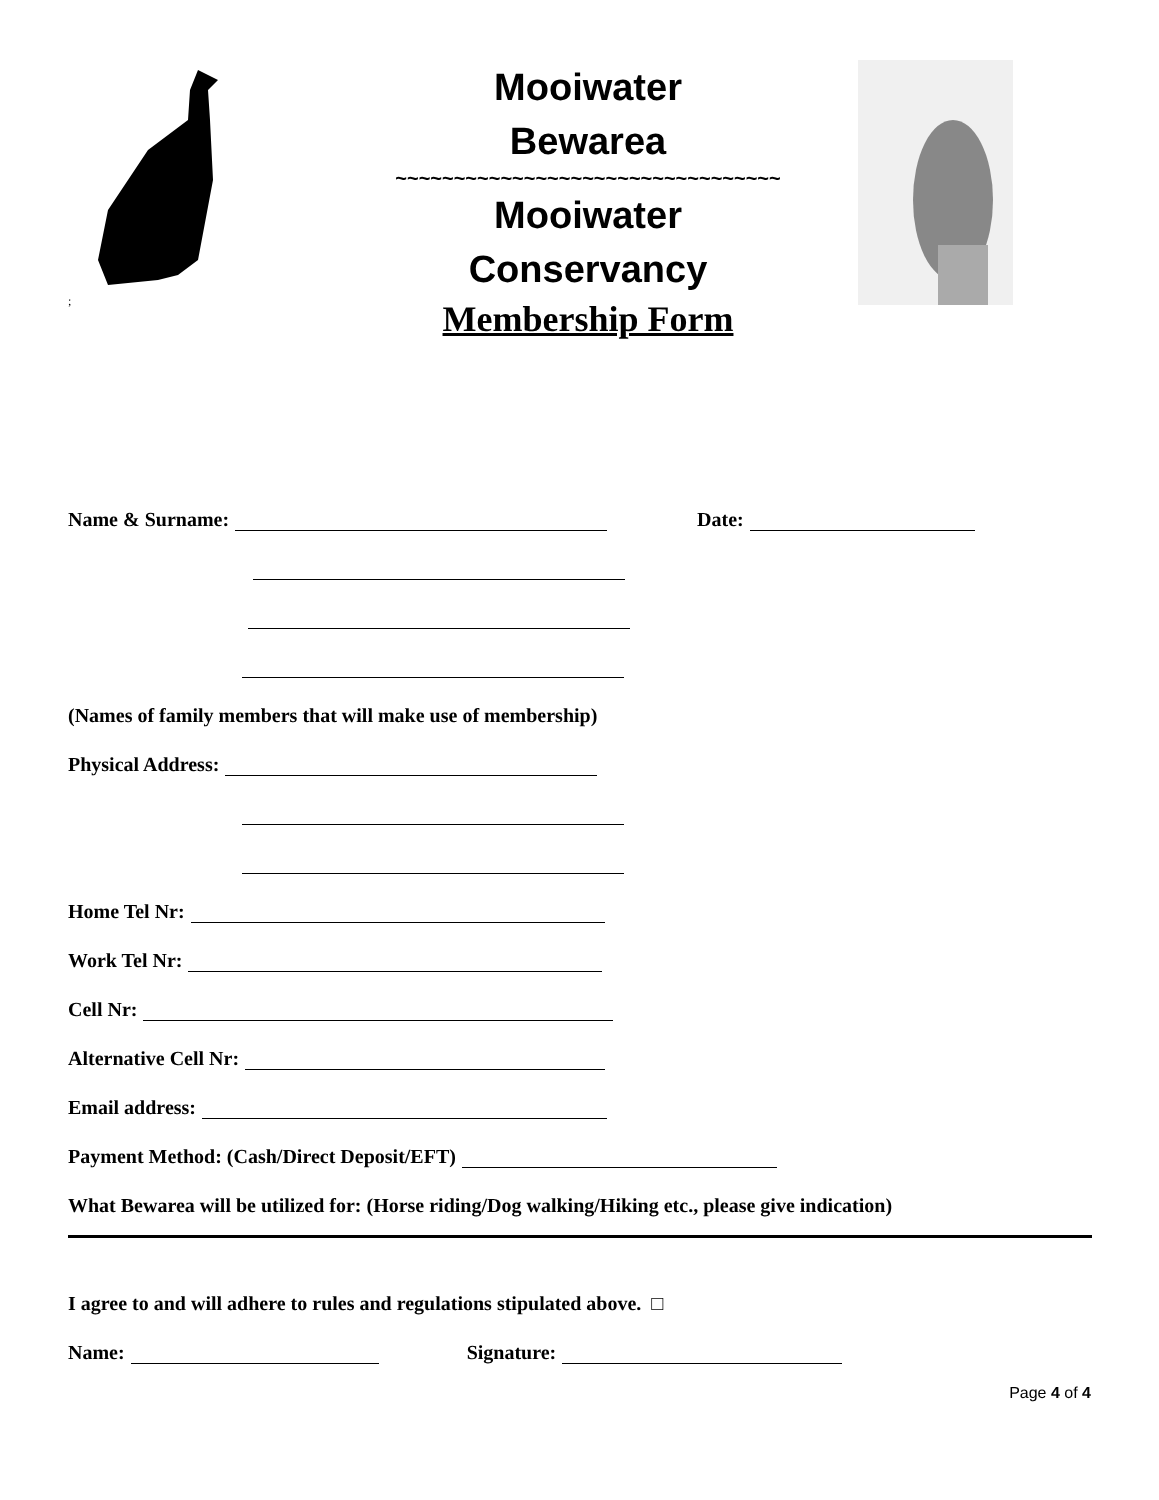;
Mooiwater
Bewarea
~~~~~~~~~~~~~~~~~~~~~~~~~~~~~~~~~
Mooiwater
Conservancy
Membership Form
Name & Surname: Date:
(Names of family members that will make use of membership)
Physical Address:
Home Tel Nr:
Work Tel Nr:
Cell Nr:
Alternative Cell Nr:
Email address:
Payment Method: (Cash/Direct Deposit/EFT)
What Bewarea will be utilized for: (Horse riding/Dog walking/Hiking etc., please give indication)
I agree to and will adhere to rules and regulations stipulated above. □
Name: Signature:
Page 4 of 4